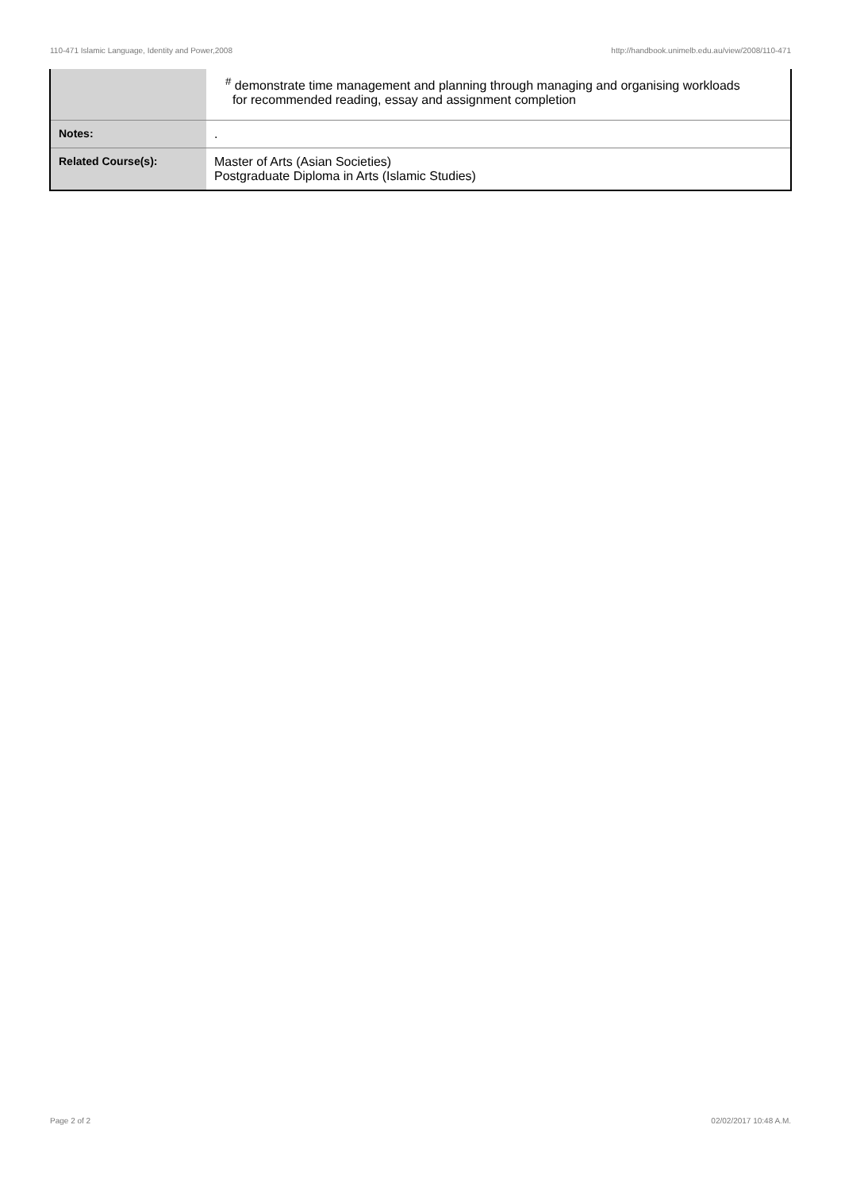110-471 Islamic Language, Identity and Power,2008 http://handbook.unimelb.edu.au/view/2008/110-471
| | <sup>#</sup> demonstrate time management and planning through managing and organising workloads for recommended reading, essay and assignment completion |
| Notes: | . |
| Related Course(s): | Master of Arts (Asian Societies) Postgraduate Diploma in Arts (Islamic Studies) |
Page 2 of 2 02/02/2017 10:48 A.M.